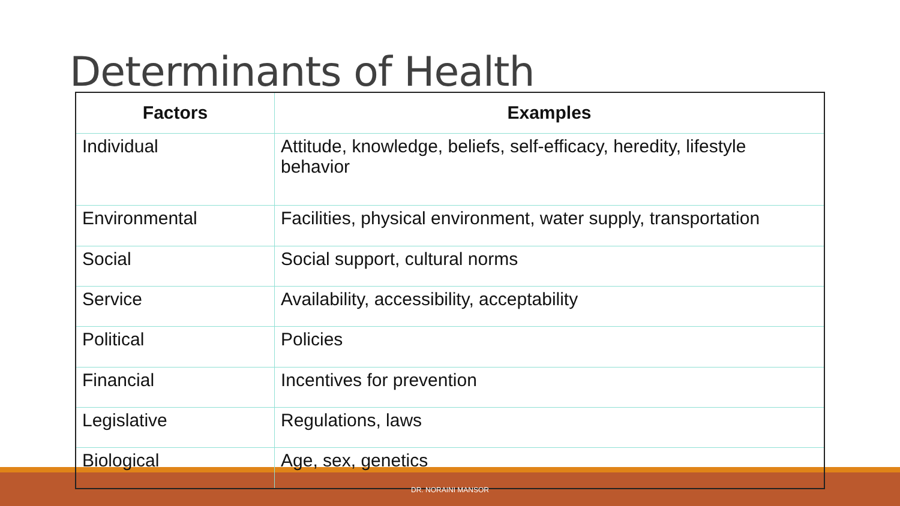Determinants of Health
| Factors | Examples |
| --- | --- |
| Individual | Attitude, knowledge, beliefs, self-efficacy, heredity, lifestyle behavior |
| Environmental | Facilities, physical environment, water supply, transportation |
| Social | Social support, cultural norms |
| Service | Availability, accessibility, acceptability |
| Political | Policies |
| Financial | Incentives for prevention |
| Legislative | Regulations, laws |
| Biological | Age, sex, genetics |
DR. NORAINI MANSOR